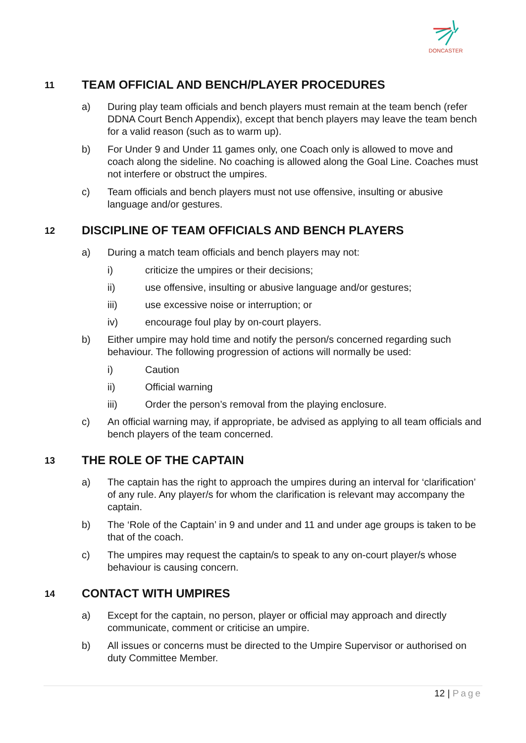DONCASTER
11 TEAM OFFICIAL AND BENCH/PLAYER PROCEDURES
a) During play team officials and bench players must remain at the team bench (refer DDNA Court Bench Appendix), except that bench players may leave the team bench for a valid reason (such as to warm up).
b) For Under 9 and Under 11 games only, one Coach only is allowed to move and coach along the sideline. No coaching is allowed along the Goal Line. Coaches must not interfere or obstruct the umpires.
c) Team officials and bench players must not use offensive, insulting or abusive language and/or gestures.
12 DISCIPLINE OF TEAM OFFICIALS AND BENCH PLAYERS
a) During a match team officials and bench players may not:
i) criticize the umpires or their decisions;
ii) use offensive, insulting or abusive language and/or gestures;
iii) use excessive noise or interruption; or
iv) encourage foul play by on-court players.
b) Either umpire may hold time and notify the person/s concerned regarding such behaviour. The following progression of actions will normally be used:
i) Caution
ii) Official warning
iii) Order the person’s removal from the playing enclosure.
c) An official warning may, if appropriate, be advised as applying to all team officials and bench players of the team concerned.
13 THE ROLE OF THE CAPTAIN
a) The captain has the right to approach the umpires during an interval for ‘clarification’ of any rule. Any player/s for whom the clarification is relevant may accompany the captain.
b) The ‘Role of the Captain’ in 9 and under and 11 and under age groups is taken to be that of the coach.
c) The umpires may request the captain/s to speak to any on-court player/s whose behaviour is causing concern.
14 CONTACT WITH UMPIRES
a) Except for the captain, no person, player or official may approach and directly communicate, comment or criticise an umpire.
b) All issues or concerns must be directed to the Umpire Supervisor or authorised on duty Committee Member.
12 | Page